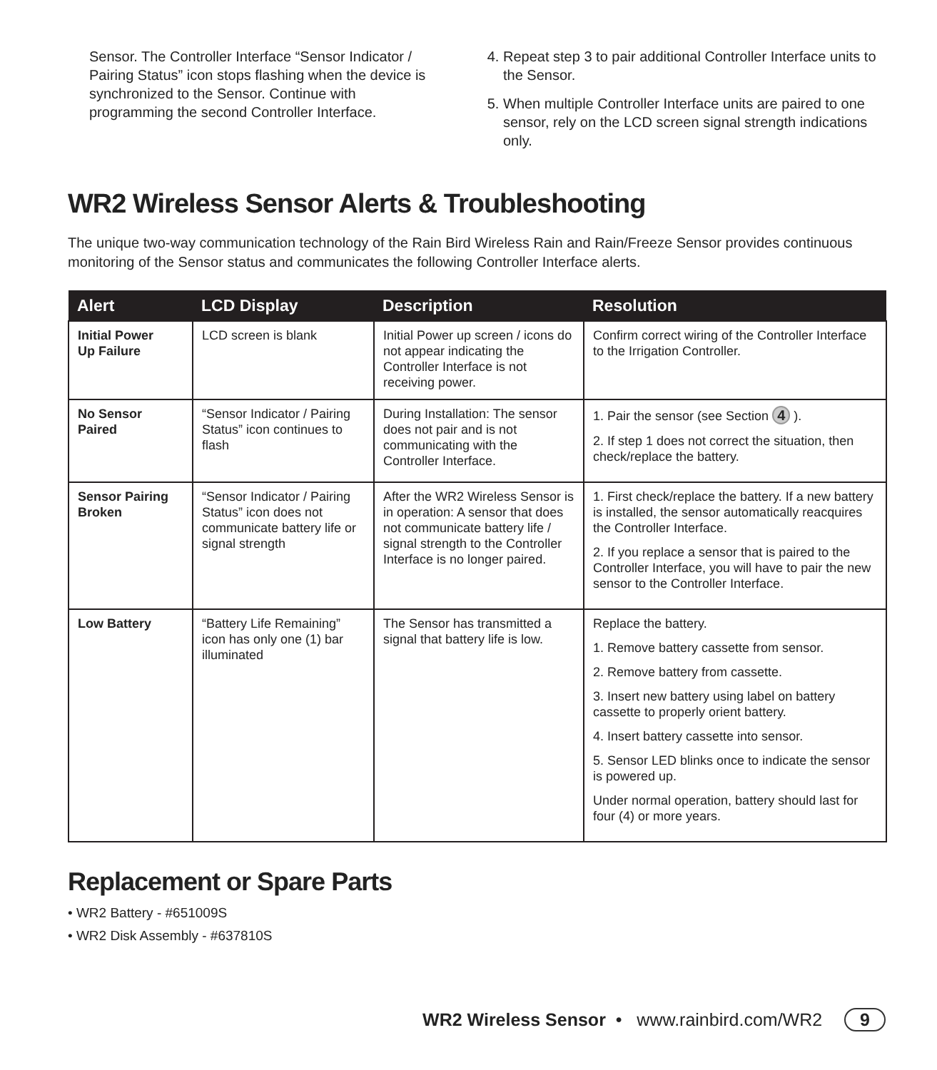Sensor. The Controller Interface “Sensor Indicator / Pairing Status” icon stops flashing when the device is synchronized to the Sensor. Continue with programming the second Controller Interface.
4. Repeat step 3 to pair additional Controller Interface units to the Sensor.
5. When multiple Controller Interface units are paired to one sensor, rely on the LCD screen signal strength indications only.
WR2 Wireless Sensor Alerts & Troubleshooting
The unique two-way communication technology of the Rain Bird Wireless Rain and Rain/Freeze Sensor provides continuous monitoring of the Sensor status and communicates the following Controller Interface alerts.
| Alert | LCD Display | Description | Resolution |
| --- | --- | --- | --- |
| Initial Power Up Failure | LCD screen is blank | Initial Power up screen / icons do not appear indicating the Controller Interface is not receiving power. | Confirm correct wiring of the Controller Interface to the Irrigation Controller. |
| No Sensor Paired | “Sensor Indicator / Pairing Status” icon continues to flash | During Installation: The sensor does not pair and is not communicating with the Controller Interface. | 1. Pair the sensor (see Section 4 ). 2. If step 1 does not correct the situation, then check/replace the battery. |
| Sensor Pairing Broken | “Sensor Indicator / Pairing Status” icon does not communicate battery life or signal strength | After the WR2 Wireless Sensor is in operation: A sensor that does not communicate battery life / signal strength to the Controller Interface is no longer paired. | 1. First check/replace the battery. If a new battery is installed, the sensor automatically reacquires the Controller Interface. 2. If you replace a sensor that is paired to the Controller Interface, you will have to pair the new sensor to the Controller Interface. |
| Low Battery | “Battery Life Remaining” icon has only one (1) bar illuminated | The Sensor has transmitted a signal that battery life is low. | Replace the battery. 1. Remove battery cassette from sensor. 2. Remove battery from cassette. 3. Insert new battery using label on battery cassette to properly orient battery. 4. Insert battery cassette into sensor. 5. Sensor LED blinks once to indicate the sensor is powered up. Under normal operation, battery should last for four (4) or more years. |
Replacement or Spare Parts
• WR2 Battery - #651009S
• WR2 Disk Assembly - #637810S
WR2 Wireless Sensor • www.rainbird.com/WR2 9